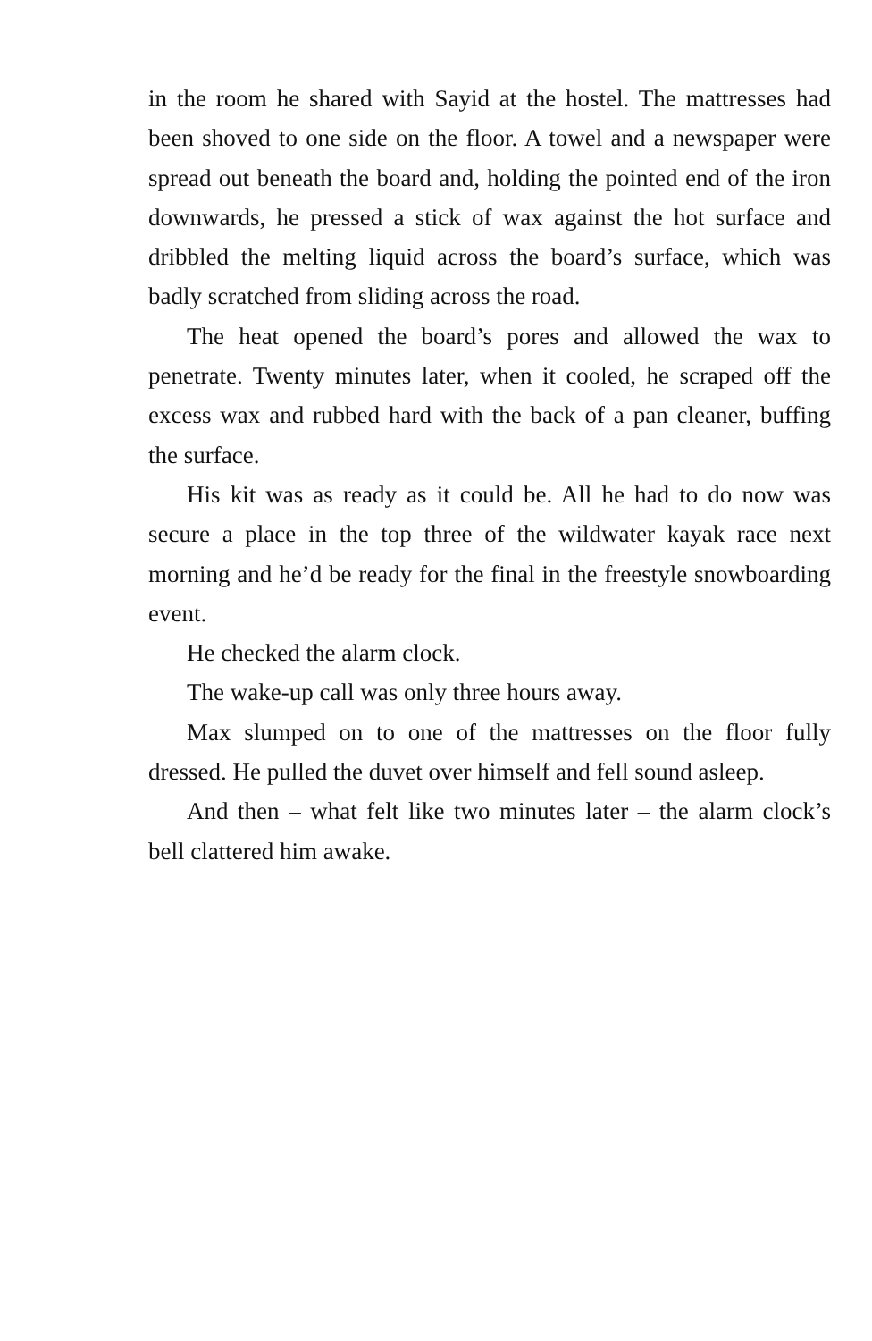in the room he shared with Sayid at the hostel. The mattresses had been shoved to one side on the floor. A towel and a newspaper were spread out beneath the board and, holding the pointed end of the iron downwards, he pressed a stick of wax against the hot surface and dribbled the melting liquid across the board’s surface, which was badly scratched from sliding across the road.
The heat opened the board’s pores and allowed the wax to penetrate. Twenty minutes later, when it cooled, he scraped off the excess wax and rubbed hard with the back of a pan cleaner, buffing the surface.
His kit was as ready as it could be. All he had to do now was secure a place in the top three of the wildwater kayak race next morning and he’d be ready for the final in the freestyle snowboarding event.
He checked the alarm clock.
The wake-up call was only three hours away.
Max slumped on to one of the mattresses on the floor fully dressed. He pulled the duvet over himself and fell sound asleep.
And then – what felt like two minutes later – the alarm clock’s bell clattered him awake.